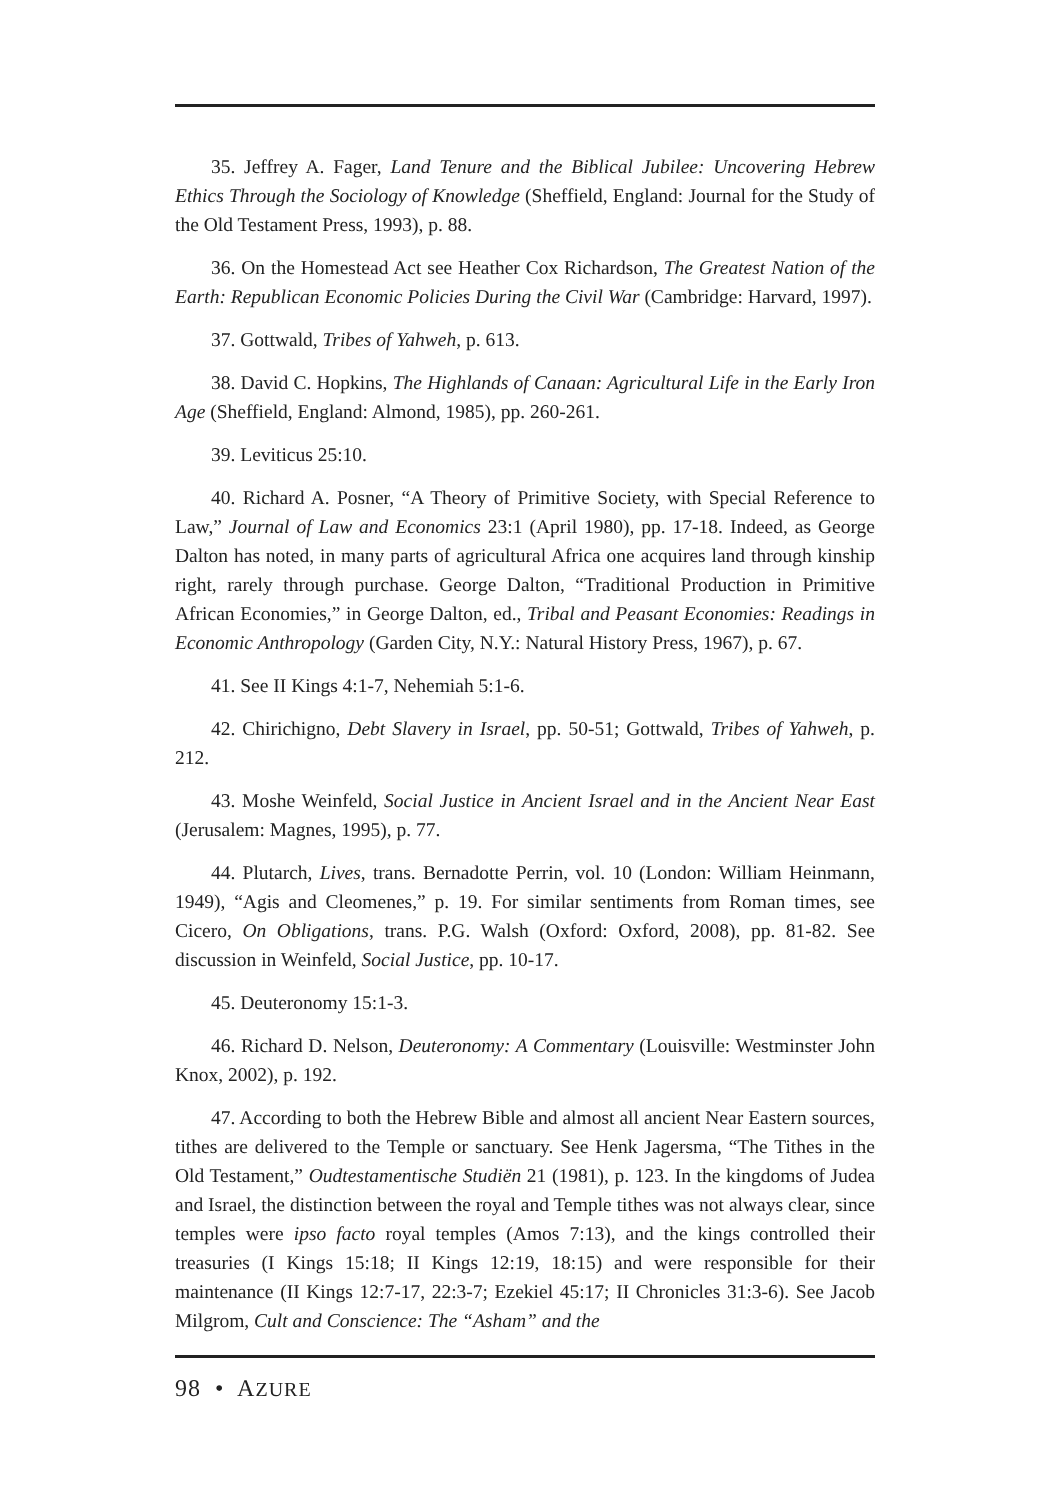35. Jeffrey A. Fager, Land Tenure and the Biblical Jubilee: Uncovering Hebrew Ethics Through the Sociology of Knowledge (Sheffield, England: Journal for the Study of the Old Testament Press, 1993), p. 88.
36. On the Homestead Act see Heather Cox Richardson, The Greatest Nation of the Earth: Republican Economic Policies During the Civil War (Cambridge: Harvard, 1997).
37. Gottwald, Tribes of Yahweh, p. 613.
38. David C. Hopkins, The Highlands of Canaan: Agricultural Life in the Early Iron Age (Sheffield, England: Almond, 1985), pp. 260-261.
39. Leviticus 25:10.
40. Richard A. Posner, “A Theory of Primitive Society, with Special Reference to Law,” Journal of Law and Economics 23:1 (April 1980), pp. 17-18. Indeed, as George Dalton has noted, in many parts of agricultural Africa one acquires land through kinship right, rarely through purchase. George Dalton, “Traditional Production in Primitive African Economies,” in George Dalton, ed., Tribal and Peasant Economies: Readings in Economic Anthropology (Garden City, N.Y.: Natural History Press, 1967), p. 67.
41. See II Kings 4:1-7, Nehemiah 5:1-6.
42. Chirichigno, Debt Slavery in Israel, pp. 50-51; Gottwald, Tribes of Yahweh, p. 212.
43. Moshe Weinfeld, Social Justice in Ancient Israel and in the Ancient Near East (Jerusalem: Magnes, 1995), p. 77.
44. Plutarch, Lives, trans. Bernadotte Perrin, vol. 10 (London: William Heinmann, 1949), “Agis and Cleomenes,” p. 19. For similar sentiments from Roman times, see Cicero, On Obligations, trans. P.G. Walsh (Oxford: Oxford, 2008), pp. 81-82. See discussion in Weinfeld, Social Justice, pp. 10-17.
45. Deuteronomy 15:1-3.
46. Richard D. Nelson, Deuteronomy: A Commentary (Louisville: Westminster John Knox, 2002), p. 192.
47. According to both the Hebrew Bible and almost all ancient Near Eastern sources, tithes are delivered to the Temple or sanctuary. See Henk Jagersma, “The Tithes in the Old Testament,” Oudtestamentische Studiën 21 (1981), p. 123. In the kingdoms of Judea and Israel, the distinction between the royal and Temple tithes was not always clear, since temples were ipso facto royal temples (Amos 7:13), and the kings controlled their treasuries (I Kings 15:18; II Kings 12:19, 18:15) and were responsible for their maintenance (II Kings 12:7-17, 22:3-7; Ezekiel 45:17; II Chronicles 31:3-6). See Jacob Milgrom, Cult and Conscience: The “Asham” and the
98 • AZURE